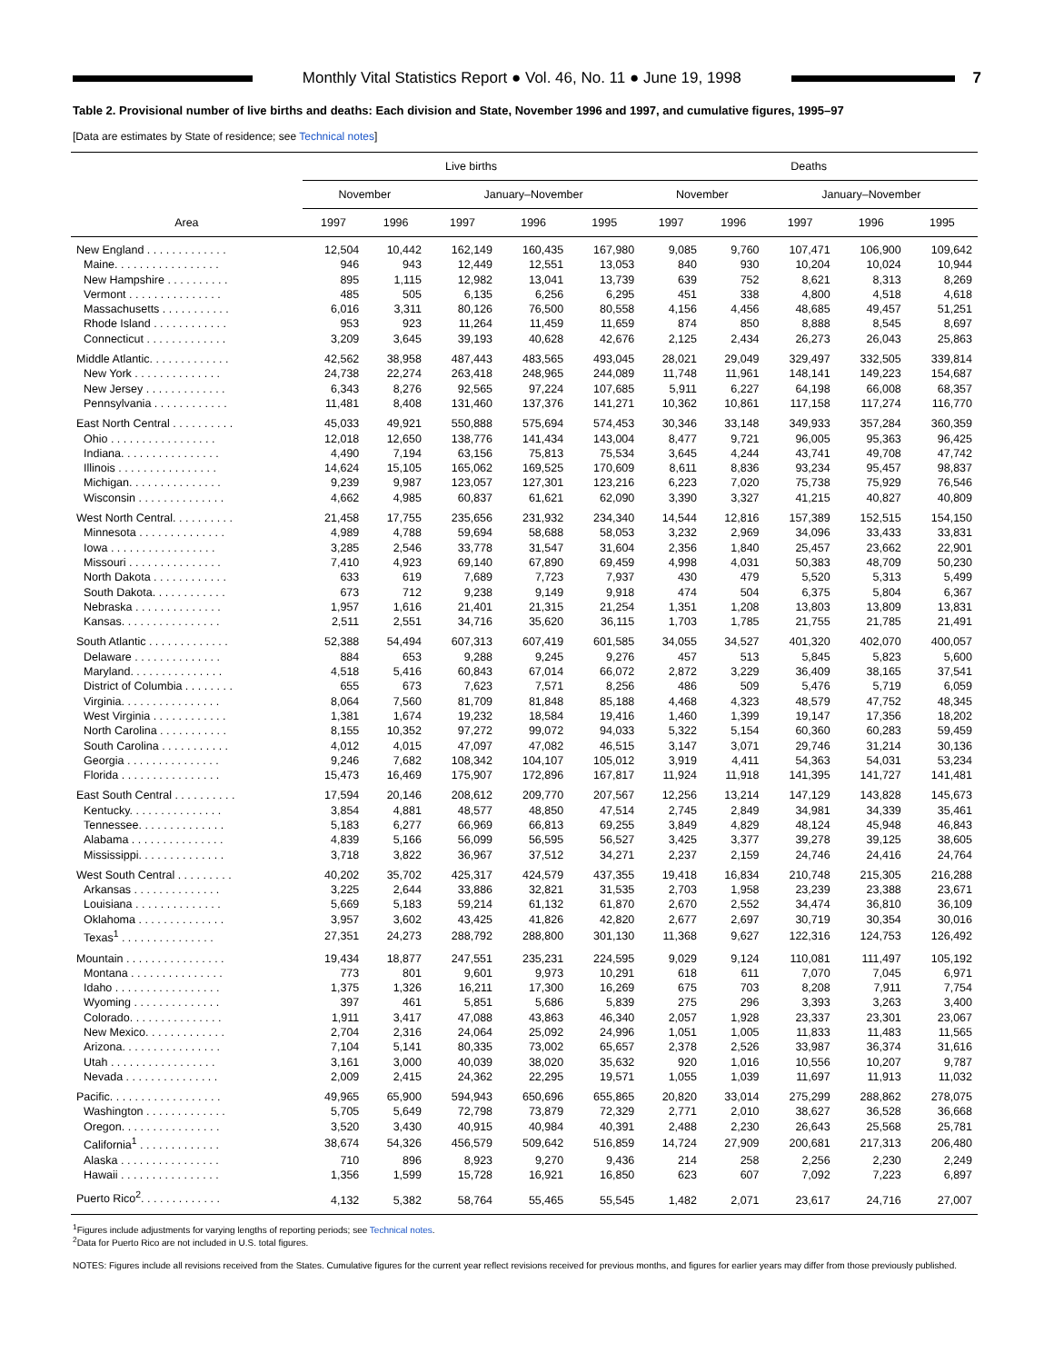Monthly Vital Statistics Report ● Vol. 46, No. 11 ● June 19, 1998
7
Table 2. Provisional number of live births and deaths: Each division and State, November 1996 and 1997, and cumulative figures, 1995–97
[Data are estimates by State of residence; see Technical notes]
| Area | Live births | | | | | Deaths | | | | |
| --- | --- | --- | --- | --- | --- | --- | --- | --- | --- | --- |
| | November | | January–November | | | November | | January–November | | |
| | 1997 | 1996 | 1997 | 1996 | 1995 | 1997 | 1996 | 1997 | 1996 | 1995 |
| New England . . . . . . . . . . . . . | 12,504 | 10,442 | 162,149 | 160,435 | 167,980 | 9,085 | 9,760 | 107,471 | 106,900 | 109,642 |
| Maine. . . . . . . . . . . . . . . . . | 946 | 943 | 12,449 | 12,551 | 13,053 | 840 | 930 | 10,204 | 10,024 | 10,944 |
| New Hampshire . . . . . . . . . . | 895 | 1,115 | 12,982 | 13,041 | 13,739 | 639 | 752 | 8,621 | 8,313 | 8,269 |
| Vermont . . . . . . . . . . . . . . . | 485 | 505 | 6,135 | 6,256 | 6,295 | 451 | 338 | 4,800 | 4,518 | 4,618 |
| Massachusetts . . . . . . . . . . . | 6,016 | 3,311 | 80,126 | 76,500 | 80,558 | 4,156 | 4,456 | 48,685 | 49,457 | 51,251 |
| Rhode Island . . . . . . . . . . . . | 953 | 923 | 11,264 | 11,459 | 11,659 | 874 | 850 | 8,888 | 8,545 | 8,697 |
| Connecticut . . . . . . . . . . . . . | 3,209 | 3,645 | 39,193 | 40,628 | 42,676 | 2,125 | 2,434 | 26,273 | 26,043 | 25,863 |
| Middle Atlantic. . . . . . . . . . . . . | 42,562 | 38,958 | 487,443 | 483,565 | 493,045 | 28,021 | 29,049 | 329,497 | 332,505 | 339,814 |
| New York . . . . . . . . . . . . . . | 24,738 | 22,274 | 263,418 | 248,965 | 244,089 | 11,748 | 11,961 | 148,141 | 149,223 | 154,687 |
| New Jersey . . . . . . . . . . . . . | 6,343 | 8,276 | 92,565 | 97,224 | 107,685 | 5,911 | 6,227 | 64,198 | 66,008 | 68,357 |
| Pennsylvania . . . . . . . . . . . . | 11,481 | 8,408 | 131,460 | 137,376 | 141,271 | 10,362 | 10,861 | 117,158 | 117,274 | 116,770 |
| East North Central . . . . . . . . . . | 45,033 | 49,921 | 550,888 | 575,694 | 574,453 | 30,346 | 33,148 | 349,933 | 357,284 | 360,359 |
| Ohio . . . . . . . . . . . . . . . . . | 12,018 | 12,650 | 138,776 | 141,434 | 143,004 | 8,477 | 9,721 | 96,005 | 95,363 | 96,425 |
| Indiana. . . . . . . . . . . . . . . . | 4,490 | 7,194 | 63,156 | 75,813 | 75,534 | 3,645 | 4,244 | 43,741 | 49,708 | 47,742 |
| Illinois . . . . . . . . . . . . . . . . | 14,624 | 15,105 | 165,062 | 169,525 | 170,609 | 8,611 | 8,836 | 93,234 | 95,457 | 98,837 |
| Michigan. . . . . . . . . . . . . . . | 9,239 | 9,987 | 123,057 | 127,301 | 123,216 | 6,223 | 7,020 | 75,738 | 75,929 | 76,546 |
| Wisconsin . . . . . . . . . . . . . . | 4,662 | 4,985 | 60,837 | 61,621 | 62,090 | 3,390 | 3,327 | 41,215 | 40,827 | 40,809 |
| West North Central. . . . . . . . . . | 21,458 | 17,755 | 235,656 | 231,932 | 234,340 | 14,544 | 12,816 | 157,389 | 152,515 | 154,150 |
| Minnesota . . . . . . . . . . . . . . | 4,989 | 4,788 | 59,694 | 58,688 | 58,053 | 3,232 | 2,969 | 34,096 | 33,433 | 33,831 |
| Iowa . . . . . . . . . . . . . . . . . | 3,285 | 2,546 | 33,778 | 31,547 | 31,604 | 2,356 | 1,840 | 25,457 | 23,662 | 22,901 |
| Missouri . . . . . . . . . . . . . . . | 7,410 | 4,923 | 69,140 | 67,890 | 69,459 | 4,998 | 4,031 | 50,383 | 48,709 | 50,230 |
| North Dakota . . . . . . . . . . . . | 633 | 619 | 7,689 | 7,723 | 7,937 | 430 | 479 | 5,520 | 5,313 | 5,499 |
| South Dakota. . . . . . . . . . . . | 673 | 712 | 9,238 | 9,149 | 9,918 | 474 | 504 | 6,375 | 5,804 | 6,367 |
| Nebraska . . . . . . . . . . . . . . | 1,957 | 1,616 | 21,401 | 21,315 | 21,254 | 1,351 | 1,208 | 13,803 | 13,809 | 13,831 |
| Kansas. . . . . . . . . . . . . . . . | 2,511 | 2,551 | 34,716 | 35,620 | 36,115 | 1,703 | 1,785 | 21,755 | 21,785 | 21,491 |
| South Atlantic . . . . . . . . . . . . . | 52,388 | 54,494 | 607,313 | 607,419 | 601,585 | 34,055 | 34,527 | 401,320 | 402,070 | 400,057 |
| Delaware . . . . . . . . . . . . . . | 884 | 653 | 9,288 | 9,245 | 9,276 | 457 | 513 | 5,845 | 5,823 | 5,600 |
| Maryland. . . . . . . . . . . . . . . | 4,518 | 5,416 | 60,843 | 67,014 | 66,072 | 2,872 | 3,229 | 36,409 | 38,165 | 37,541 |
| District of Columbia . . . . . . . . | 655 | 673 | 7,623 | 7,571 | 8,256 | 486 | 509 | 5,476 | 5,719 | 6,059 |
| Virginia. . . . . . . . . . . . . . . . | 8,064 | 7,560 | 81,709 | 81,848 | 85,188 | 4,468 | 4,323 | 48,579 | 47,752 | 48,345 |
| West Virginia . . . . . . . . . . . . | 1,381 | 1,674 | 19,232 | 18,584 | 19,416 | 1,460 | 1,399 | 19,147 | 17,356 | 18,202 |
| North Carolina . . . . . . . . . . . | 8,155 | 10,352 | 97,272 | 99,072 | 94,033 | 5,322 | 5,154 | 60,360 | 60,283 | 59,459 |
| South Carolina . . . . . . . . . . . | 4,012 | 4,015 | 47,097 | 47,082 | 46,515 | 3,147 | 3,071 | 29,746 | 31,214 | 30,136 |
| Georgia . . . . . . . . . . . . . . . | 9,246 | 7,682 | 108,342 | 104,107 | 105,012 | 3,919 | 4,411 | 54,363 | 54,031 | 53,234 |
| Florida . . . . . . . . . . . . . . . . | 15,473 | 16,469 | 175,907 | 172,896 | 167,817 | 11,924 | 11,918 | 141,395 | 141,727 | 141,481 |
| East South Central . . . . . . . . . . | 17,594 | 20,146 | 208,612 | 209,770 | 207,567 | 12,256 | 13,214 | 147,129 | 143,828 | 145,673 |
| Kentucky. . . . . . . . . . . . . . . | 3,854 | 4,881 | 48,577 | 48,850 | 47,514 | 2,745 | 2,849 | 34,981 | 34,339 | 35,461 |
| Tennessee. . . . . . . . . . . . . . | 5,183 | 6,277 | 66,969 | 66,813 | 69,255 | 3,849 | 4,829 | 48,124 | 45,948 | 46,843 |
| Alabama . . . . . . . . . . . . . . . | 4,839 | 5,166 | 56,099 | 56,595 | 56,527 | 3,425 | 3,377 | 39,278 | 39,125 | 38,605 |
| Mississippi. . . . . . . . . . . . . . | 3,718 | 3,822 | 36,967 | 37,512 | 34,271 | 2,237 | 2,159 | 24,746 | 24,416 | 24,764 |
| West South Central . . . . . . . . . | 40,202 | 35,702 | 425,317 | 424,579 | 437,355 | 19,418 | 16,834 | 210,748 | 215,305 | 216,288 |
| Arkansas . . . . . . . . . . . . . . | 3,225 | 2,644 | 33,886 | 32,821 | 31,535 | 2,703 | 1,958 | 23,239 | 23,388 | 23,671 |
| Louisiana . . . . . . . . . . . . . . | 5,669 | 5,183 | 59,214 | 61,132 | 61,870 | 2,670 | 2,552 | 34,474 | 36,810 | 36,109 |
| Oklahoma . . . . . . . . . . . . . . | 3,957 | 3,602 | 43,425 | 41,826 | 42,820 | 2,677 | 2,697 | 30,719 | 30,354 | 30,016 |
| Texas<sup>1</sup> . . . . . . . . . . . . . . . | 27,351 | 24,273 | 288,792 | 288,800 | 301,130 | 11,368 | 9,627 | 122,316 | 124,753 | 126,492 |
| Mountain . . . . . . . . . . . . . . . . | 19,434 | 18,877 | 247,551 | 235,231 | 224,595 | 9,029 | 9,124 | 110,081 | 111,497 | 105,192 |
| Montana . . . . . . . . . . . . . . . | 773 | 801 | 9,601 | 9,973 | 10,291 | 618 | 611 | 7,070 | 7,045 | 6,971 |
| Idaho . . . . . . . . . . . . . . . . . | 1,375 | 1,326 | 16,211 | 17,300 | 16,269 | 675 | 703 | 8,208 | 7,911 | 7,754 |
| Wyoming . . . . . . . . . . . . . . | 397 | 461 | 5,851 | 5,686 | 5,839 | 275 | 296 | 3,393 | 3,263 | 3,400 |
| Colorado. . . . . . . . . . . . . . . | 1,911 | 3,417 | 47,088 | 43,863 | 46,340 | 2,057 | 1,928 | 23,337 | 23,301 | 23,067 |
| New Mexico. . . . . . . . . . . . . | 2,704 | 2,316 | 24,064 | 25,092 | 24,996 | 1,051 | 1,005 | 11,833 | 11,483 | 11,565 |
| Arizona. . . . . . . . . . . . . . . . | 7,104 | 5,141 | 80,335 | 73,002 | 65,657 | 2,378 | 2,526 | 33,987 | 36,374 | 31,616 |
| Utah . . . . . . . . . . . . . . . . . | 3,161 | 3,000 | 40,039 | 38,020 | 35,632 | 920 | 1,016 | 10,556 | 10,207 | 9,787 |
| Nevada . . . . . . . . . . . . . . . | 2,009 | 2,415 | 24,362 | 22,295 | 19,571 | 1,055 | 1,039 | 11,697 | 11,913 | 11,032 |
| Pacific. . . . . . . . . . . . . . . . . . | 49,965 | 65,900 | 594,943 | 650,696 | 655,865 | 20,820 | 33,014 | 275,299 | 288,862 | 278,075 |
| Washington . . . . . . . . . . . . . | 5,705 | 5,649 | 72,798 | 73,879 | 72,329 | 2,771 | 2,010 | 38,627 | 36,528 | 36,668 |
| Oregon. . . . . . . . . . . . . . . . | 3,520 | 3,430 | 40,915 | 40,984 | 40,391 | 2,488 | 2,230 | 26,643 | 25,568 | 25,781 |
| California<sup>1</sup> . . . . . . . . . . . . . | 38,674 | 54,326 | 456,579 | 509,642 | 516,859 | 14,724 | 27,909 | 200,681 | 217,313 | 206,480 |
| Alaska . . . . . . . . . . . . . . . . | 710 | 896 | 8,923 | 9,270 | 9,436 | 214 | 258 | 2,256 | 2,230 | 2,249 |
| Hawaii . . . . . . . . . . . . . . . . | 1,356 | 1,599 | 15,728 | 16,921 | 16,850 | 623 | 607 | 7,092 | 7,223 | 6,897 |
| Puerto Rico<sup>2</sup>. . . . . . . . . . . . . | 4,132 | 5,382 | 58,764 | 55,465 | 55,545 | 1,482 | 2,071 | 23,617 | 24,716 | 27,007 |
<sup>1</sup> Figures include adjustments for varying lengths of reporting periods; see Technical notes.
<sup>2</sup> Data for Puerto Rico are not included in U.S. total figures.
NOTES: Figures include all revisions received from the States. Cumulative figures for the current year reflect revisions received for previous months, and figures for earlier years may differ from those previously published.